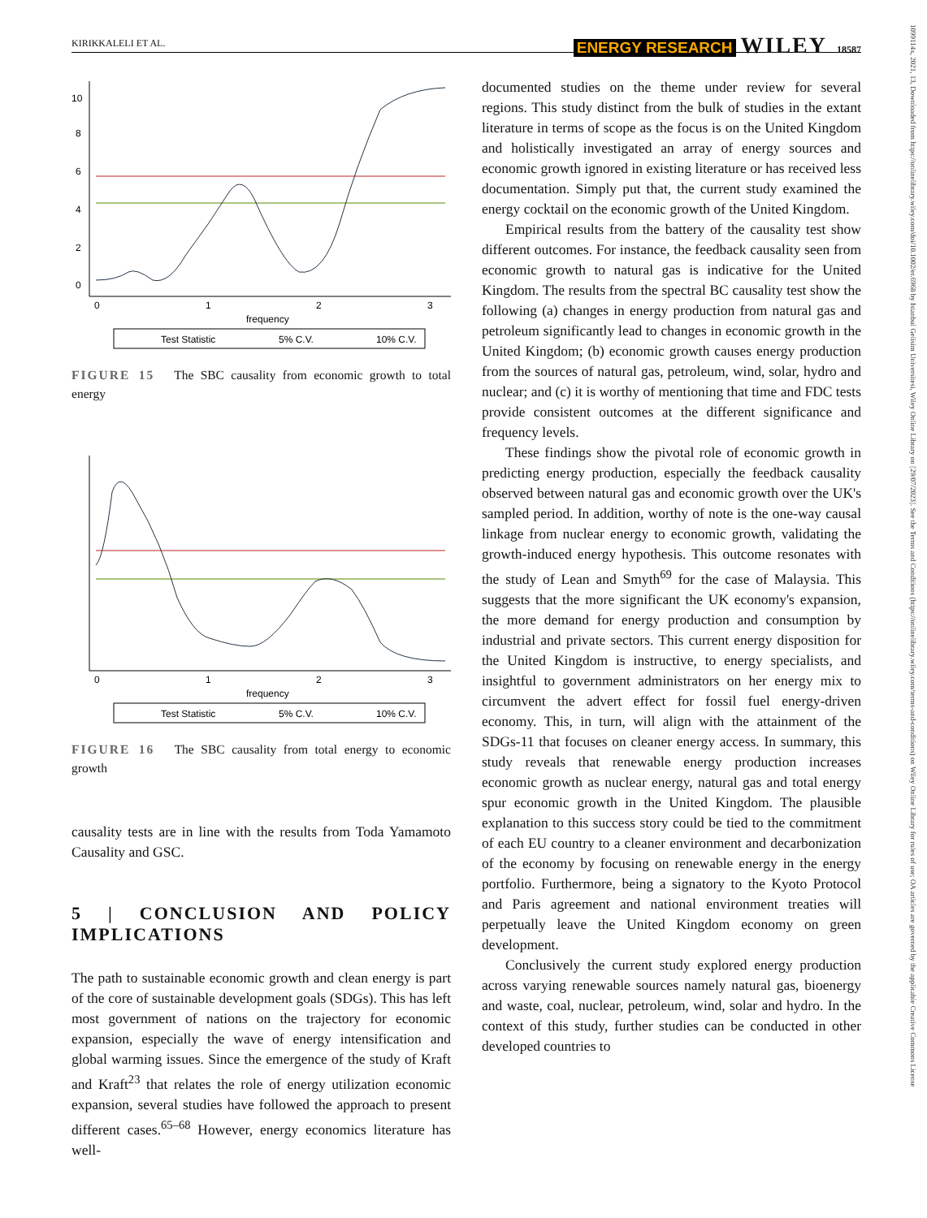KIRIKKALELI ET AL. ENERGY RESEARCH WILEY 18587
1099114x, 2021, 13, Downloaded from https://onlinelibrary.wiley.com/doi/10.1002/er.6968 by Istanbul Gelisim Universitesi, Wiley Online Library on [29/07/2023]. See the Terms and Conditions (https://onlinelibrary.wiley.com/terms-and-conditions) on Wiley Online Library for rules of use; OA articles are governed by the applicable Creative Commons License
0
1
2
3
frequency
0
2
4
6
8
10
Test Statistic
5% C.V.
10% C.V.
FIGURE 15 The SBC causality from economic growth to total energy
0
1
2
3
frequency
Test Statistic
5% C.V.
10% C.V.
FIGURE 16 The SBC causality from total energy to economic growth
causality tests are in line with the results from Toda Yamamoto Causality and GSC.
5 | CONCLUSION AND POLICY IMPLICATIONS
The path to sustainable economic growth and clean energy is part of the core of sustainable development goals (SDGs). This has left most government of nations on the trajectory for economic expansion, especially the wave of energy intensification and global warming issues. Since the emergence of the study of Kraft and Kraft<sup>23</sup> that relates the role of energy utilization economic expansion, several studies have followed the approach to present different cases.<sup>65–68</sup> However, energy economics literature has well-
documented studies on the theme under review for several regions. This study distinct from the bulk of studies in the extant literature in terms of scope as the focus is on the United Kingdom and holistically investigated an array of energy sources and economic growth ignored in existing literature or has received less documentation. Simply put that, the current study examined the energy cocktail on the economic growth of the United Kingdom.
Empirical results from the battery of the causality test show different outcomes. For instance, the feedback causality seen from economic growth to natural gas is indicative for the United Kingdom. The results from the spectral BC causality test show the following (a) changes in energy production from natural gas and petroleum significantly lead to changes in economic growth in the United Kingdom; (b) economic growth causes energy production from the sources of natural gas, petroleum, wind, solar, hydro and nuclear; and (c) it is worthy of mentioning that time and FDC tests provide consistent outcomes at the different significance and frequency levels.
These findings show the pivotal role of economic growth in predicting energy production, especially the feedback causality observed between natural gas and economic growth over the UK's sampled period. In addition, worthy of note is the one-way causal linkage from nuclear energy to economic growth, validating the growth-induced energy hypothesis. This outcome resonates with the study of Lean and Smyth<sup>69</sup> for the case of Malaysia. This suggests that the more significant the UK economy's expansion, the more demand for energy production and consumption by industrial and private sectors. This current energy disposition for the United Kingdom is instructive, to energy specialists, and insightful to government administrators on her energy mix to circumvent the advert effect for fossil fuel energy-driven economy. This, in turn, will align with the attainment of the SDGs-11 that focuses on cleaner energy access. In summary, this study reveals that renewable energy production increases economic growth as nuclear energy, natural gas and total energy spur economic growth in the United Kingdom. The plausible explanation to this success story could be tied to the commitment of each EU country to a cleaner environment and decarbonization of the economy by focusing on renewable energy in the energy portfolio. Furthermore, being a signatory to the Kyoto Protocol and Paris agreement and national environment treaties will perpetually leave the United Kingdom economy on green development.
Conclusively the current study explored energy production across varying renewable sources namely natural gas, bioenergy and waste, coal, nuclear, petroleum, wind, solar and hydro. In the context of this study, further studies can be conducted in other developed countries to